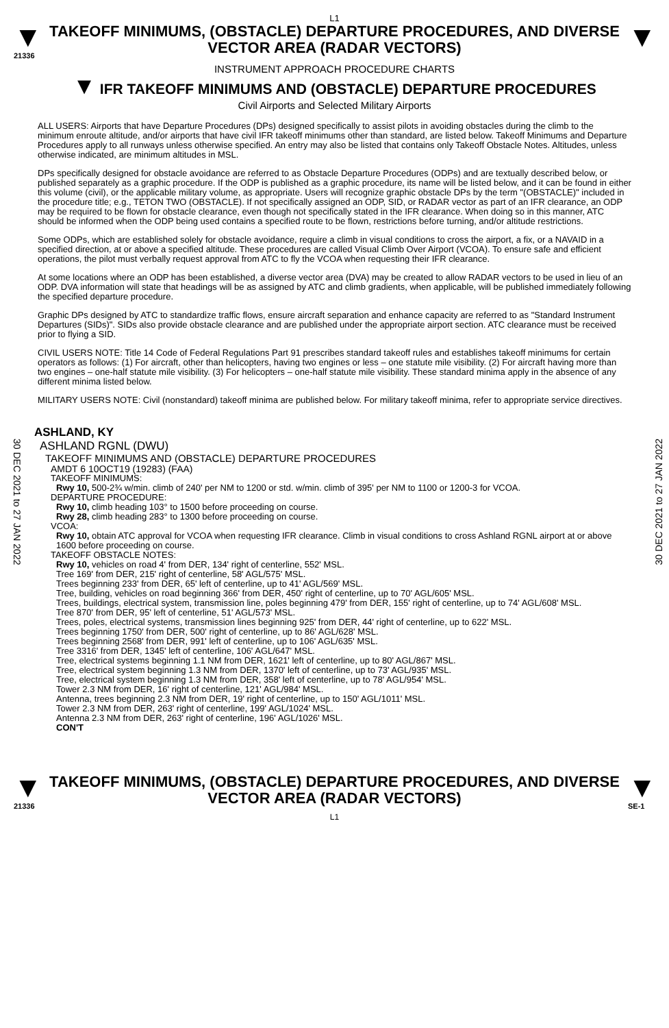L1
▼
21336
TAKEOFF MINIMUMS, (OBSTACLE) DEPARTURE PROCEDURES, AND DIVERSE VECTOR AREA (RADAR VECTORS)
▼
INSTRUMENT APPROACH PROCEDURE CHARTS
▼ IFR TAKEOFF MINIMUMS AND (OBSTACLE) DEPARTURE PROCEDURES
Civil Airports and Selected Military Airports
ALL USERS: Airports that have Departure Procedures (DPs) designed specifically to assist pilots in avoiding obstacles during the climb to the minimum enroute altitude, and/or airports that have civil IFR takeoff minimums other than standard, are listed below. Takeoff Minimums and Departure Procedures apply to all runways unless otherwise specified. An entry may also be listed that contains only Takeoff Obstacle Notes. Altitudes, unless otherwise indicated, are minimum altitudes in MSL.
DPs specifically designed for obstacle avoidance are referred to as Obstacle Departure Procedures (ODPs) and are textually described below, or published separately as a graphic procedure. If the ODP is published as a graphic procedure, its name will be listed below, and it can be found in either this volume (civil), or the applicable military volume, as appropriate. Users will recognize graphic obstacle DPs by the term "(OBSTACLE)" included in the procedure title; e.g., TETON TWO (OBSTACLE). If not specifically assigned an ODP, SID, or RADAR vector as part of an IFR clearance, an ODP may be required to be flown for obstacle clearance, even though not specifically stated in the IFR clearance. When doing so in this manner, ATC should be informed when the ODP being used contains a specified route to be flown, restrictions before turning, and/or altitude restrictions.
Some ODPs, which are established solely for obstacle avoidance, require a climb in visual conditions to cross the airport, a fix, or a NAVAID in a specified direction, at or above a specified altitude. These procedures are called Visual Climb Over Airport (VCOA). To ensure safe and efficient operations, the pilot must verbally request approval from ATC to fly the VCOA when requesting their IFR clearance.
At some locations where an ODP has been established, a diverse vector area (DVA) may be created to allow RADAR vectors to be used in lieu of an ODP. DVA information will state that headings will be as assigned by ATC and climb gradients, when applicable, will be published immediately following the specified departure procedure.
Graphic DPs designed by ATC to standardize traffic flows, ensure aircraft separation and enhance capacity are referred to as "Standard Instrument Departures (SIDs)". SIDs also provide obstacle clearance and are published under the appropriate airport section. ATC clearance must be received prior to flying a SID.
CIVIL USERS NOTE: Title 14 Code of Federal Regulations Part 91 prescribes standard takeoff rules and establishes takeoff minimums for certain operators as follows: (1) For aircraft, other than helicopters, having two engines or less – one statute mile visibility. (2) For aircraft having more than two engines – one-half statute mile visibility. (3) For helicopters – one-half statute mile visibility. These standard minima apply in the absence of any different minima listed below.
MILITARY USERS NOTE: Civil (nonstandard) takeoff minima are published below. For military takeoff minima, refer to appropriate service directives.
30 DEC 2021 to 27 JAN 2022
30 DEC 2021 to 27 JAN 2022
ASHLAND, KY
ASHLAND RGNL (DWU)
TAKEOFF MINIMUMS AND (OBSTACLE) DEPARTURE PROCEDURES
AMDT 6 10OCT19 (19283) (FAA)
TAKEOFF MINIMUMS:
Rwy 10, 500-2¾ w/min. climb of 240' per NM to 1200 or std. w/min. climb of 395' per NM to 1100 or 1200-3 for VCOA.
DEPARTURE PROCEDURE:
Rwy 10, climb heading 103° to 1500 before proceeding on course.
Rwy 28, climb heading 283° to 1300 before proceeding on course.
VCOA:
Rwy 10, obtain ATC approval for VCOA when requesting IFR clearance. Climb in visual conditions to cross Ashland RGNL airport at or above 1600 before proceeding on course.
TAKEOFF OBSTACLE NOTES:
Rwy 10, vehicles on road 4' from DER, 134' right of centerline, 552' MSL.
Tree 169' from DER, 215' right of centerline, 58' AGL/575' MSL.
Trees beginning 233' from DER, 65' left of centerline, up to 41' AGL/569' MSL.
Tree, building, vehicles on road beginning 366' from DER, 450' right of centerline, up to 70' AGL/605' MSL.
Trees, buildings, electrical system, transmission line, poles beginning 479' from DER, 155' right of centerline, up to 74' AGL/608' MSL.
Tree 870' from DER, 95' left of centerline, 51' AGL/573' MSL.
Trees, poles, electrical systems, transmission lines beginning 925' from DER, 44' right of centerline, up to 622' MSL.
Trees beginning 1750' from DER, 500' right of centerline, up to 86' AGL/628' MSL.
Trees beginning 2568' from DER, 991' left of centerline, up to 106' AGL/635' MSL.
Tree 3316' from DER, 1345' left of centerline, 106' AGL/647' MSL.
Tree, electrical systems beginning 1.1 NM from DER, 1621' left of centerline, up to 80' AGL/867' MSL.
Tree, electrical system beginning 1.3 NM from DER, 1370' left of centerline, up to 73' AGL/935' MSL.
Tree, electrical system beginning 1.3 NM from DER, 358' left of centerline, up to 78' AGL/954' MSL.
Tower 2.3 NM from DER, 16' right of centerline, 121' AGL/984' MSL.
Antenna, trees beginning 2.3 NM from DER, 19' right of centerline, up to 150' AGL/1011' MSL.
Tower 2.3 NM from DER, 263' right of centerline, 199' AGL/1024' MSL.
Antenna 2.3 NM from DER, 263' right of centerline, 196' AGL/1026' MSL.
CON'T
▼
21336
TAKEOFF MINIMUMS, (OBSTACLE) DEPARTURE PROCEDURES, AND DIVERSE VECTOR AREA (RADAR VECTORS)
L1
▼
SE-1